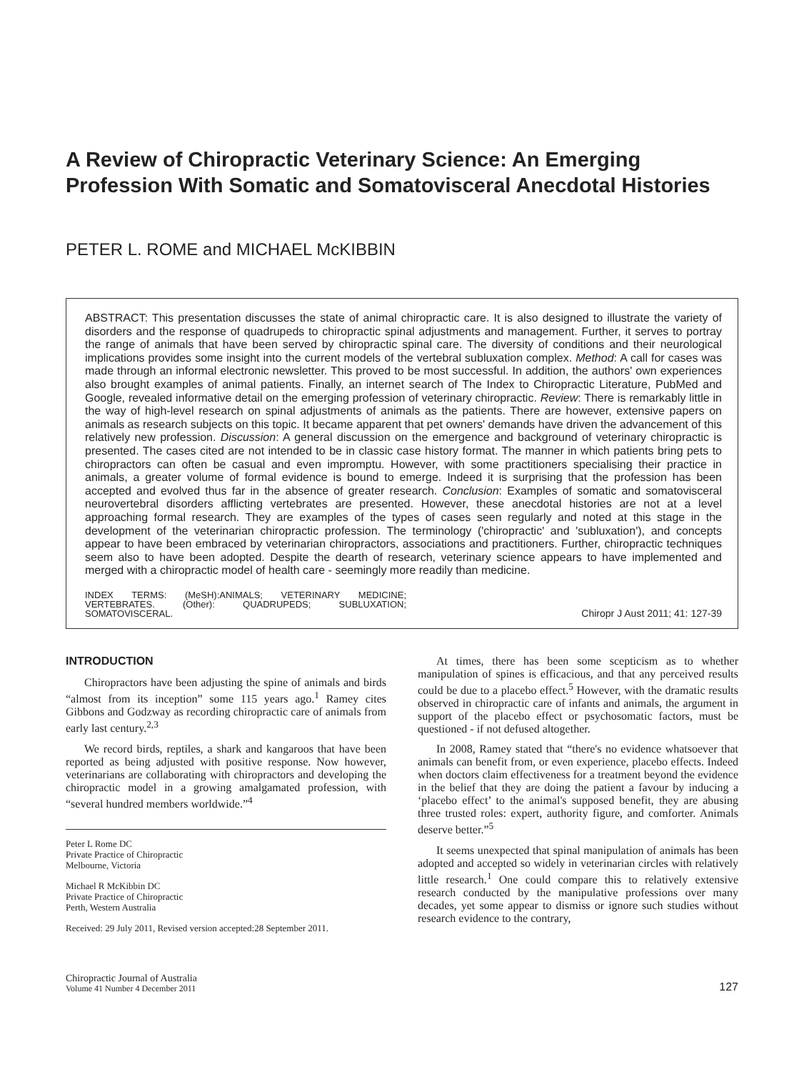A Review of Chiropractic Veterinary Science: An Emerging Profession With Somatic and Somatovisceral Anecdotal Histories
PETER L. ROME and MICHAEL McKIBBIN
ABSTRACT: This presentation discusses the state of animal chiropractic care. It is also designed to illustrate the variety of disorders and the response of quadrupeds to chiropractic spinal adjustments and management. Further, it serves to portray the range of animals that have been served by chiropractic spinal care. The diversity of conditions and their neurological implications provides some insight into the current models of the vertebral subluxation complex. Method: A call for cases was made through an informal electronic newsletter. This proved to be most successful. In addition, the authors' own experiences also brought examples of animal patients. Finally, an internet search of The Index to Chiropractic Literature, PubMed and Google, revealed informative detail on the emerging profession of veterinary chiropractic. Review: There is remarkably little in the way of high-level research on spinal adjustments of animals as the patients. There are however, extensive papers on animals as research subjects on this topic. It became apparent that pet owners' demands have driven the advancement of this relatively new profession. Discussion: A general discussion on the emergence and background of veterinary chiropractic is presented. The cases cited are not intended to be in classic case history format. The manner in which patients bring pets to chiropractors can often be casual and even impromptu. However, with some practitioners specialising their practice in animals, a greater volume of formal evidence is bound to emerge. Indeed it is surprising that the profession has been accepted and evolved thus far in the absence of greater research. Conclusion: Examples of somatic and somatovisceral neurovertebral disorders afflicting vertebrates are presented. However, these anecdotal histories are not at a level approaching formal research. They are examples of the types of cases seen regularly and noted at this stage in the development of the veterinarian chiropractic profession. The terminology ('chiropractic' and 'subluxation'), and concepts appear to have been embraced by veterinarian chiropractors, associations and practitioners. Further, chiropractic techniques seem also to have been adopted. Despite the dearth of research, veterinary science appears to have implemented and merged with a chiropractic model of health care - seemingly more readily than medicine.
INDEX TERMS: (MeSH):ANIMALS; VETERINARY MEDICINE; VERTEBRATES. (Other): QUADRUPEDS; SUBLUXATION; SOMATOVISCERAL.
Chiropr J Aust 2011; 41: 127-39
INTRODUCTION
Chiropractors have been adjusting the spine of animals and birds “almost from its inception” some 115 years ago.<sup>1</sup> Ramey cites Gibbons and Godzway as recording chiropractic care of animals from early last century.<sup>2,3</sup>
We record birds, reptiles, a shark and kangaroos that have been reported as being adjusted with positive response. Now however, veterinarians are collaborating with chiropractors and developing the chiropractic model in a growing amalgamated profession, with “several hundred members worldwide.”<sup>4</sup>
Peter L Rome DC
Private Practice of Chiropractic
Melbourne, Victoria
Michael R McKibbin DC
Private Practice of Chiropractic
Perth, Western Australia
Received: 29 July 2011, Revised version accepted:28 September 2011.
At times, there has been some scepticism as to whether manipulation of spines is efficacious, and that any perceived results could be due to a placebo effect.<sup>5</sup> However, with the dramatic results observed in chiropractic care of infants and animals, the argument in support of the placebo effect or psychosomatic factors, must be questioned - if not defused altogether.
In 2008, Ramey stated that “there's no evidence whatsoever that animals can benefit from, or even experience, placebo effects. Indeed when doctors claim effectiveness for a treatment beyond the evidence in the belief that they are doing the patient a favour by inducing a ‘placebo effect’ to the animal's supposed benefit, they are abusing three trusted roles: expert, authority figure, and comforter. Animals deserve better.”<sup>5</sup>
It seems unexpected that spinal manipulation of animals has been adopted and accepted so widely in veterinarian circles with relatively little research.<sup>1</sup> One could compare this to relatively extensive research conducted by the manipulative professions over many decades, yet some appear to dismiss or ignore such studies without research evidence to the contrary,
Chiropractic Journal of Australia
Volume 41 Number 4 December 2011
127